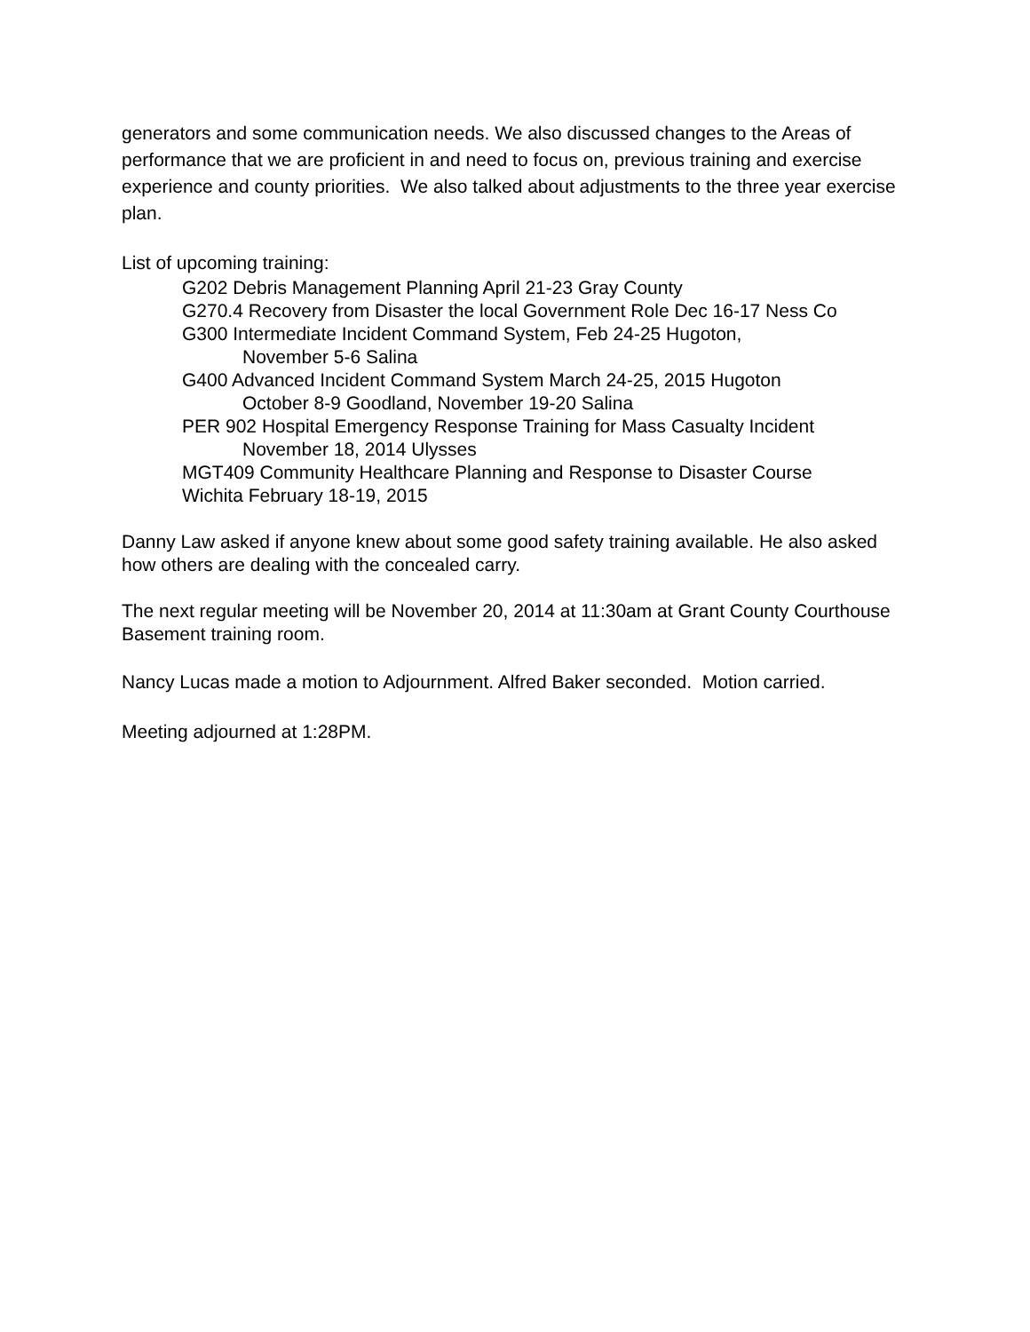generators and some communication needs. We also discussed changes to the Areas of performance that we are proficient in and need to focus on, previous training and exercise experience and county priorities. We also talked about adjustments to the three year exercise plan.
List of upcoming training:
G202 Debris Management Planning April 21-23 Gray County
G270.4 Recovery from Disaster the local Government Role Dec 16-17 Ness Co
G300 Intermediate Incident Command System, Feb 24-25 Hugoton,
November 5-6 Salina
G400 Advanced Incident Command System March 24-25, 2015 Hugoton
October 8-9 Goodland, November 19-20 Salina
PER 902 Hospital Emergency Response Training for Mass Casualty Incident
November 18, 2014 Ulysses
MGT409 Community Healthcare Planning and Response to Disaster Course
Wichita February 18-19, 2015
Danny Law asked if anyone knew about some good safety training available. He also asked how others are dealing with the concealed carry.
The next regular meeting will be November 20, 2014 at 11:30am at Grant County Courthouse Basement training room.
Nancy Lucas made a motion to Adjournment. Alfred Baker seconded. Motion carried.
Meeting adjourned at 1:28PM.